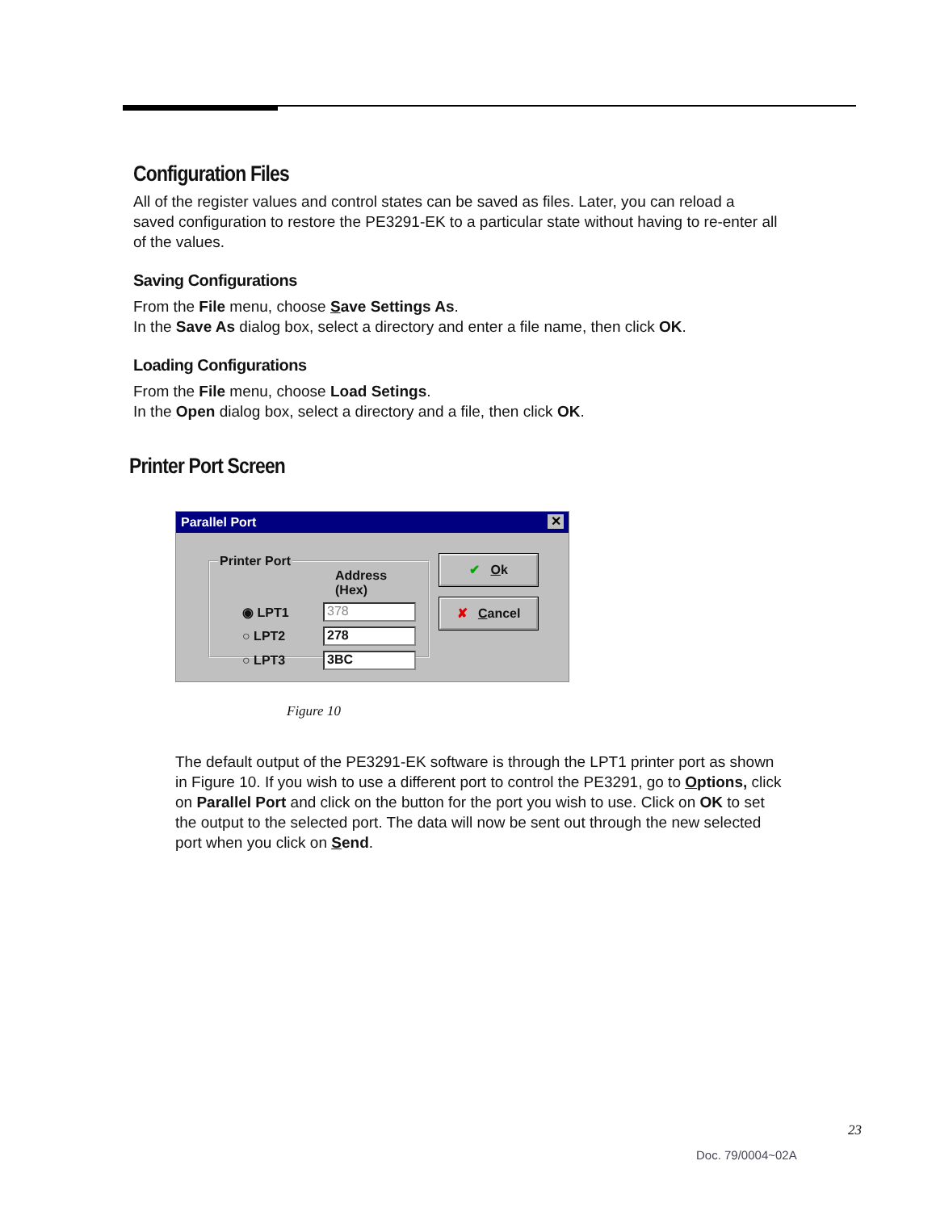Configuration Files
All of the register values and control states can be saved as files. Later, you can reload a saved configuration to restore the PE3291-EK to a particular state without having to re-enter all of the values.
Saving Configurations
From the File menu, choose Save Settings As.
In the Save As dialog box, select a directory and enter a file name, then click OK.
Loading Configurations
From the File menu, choose Load Setings.
In the Open dialog box, select a directory and a file, then click OK.
Printer Port Screen
Parallel Port ✕
Printer Port
Address (Hex)
◉ LPT1
378
○ LPT2
278
○ LPT3
3BC
✔ Ok
✘ Cancel
Figure 10
The default output of the PE3291-EK software is through the LPT1 printer port as shown in Figure 10. If you wish to use a different port to control the PE3291, go to Options, click on Parallel Port and click on the button for the port you wish to use. Click on OK to set the output to the selected port. The data will now be sent out through the new selected port when you click on Send.
23
Doc. 79/0004~02A